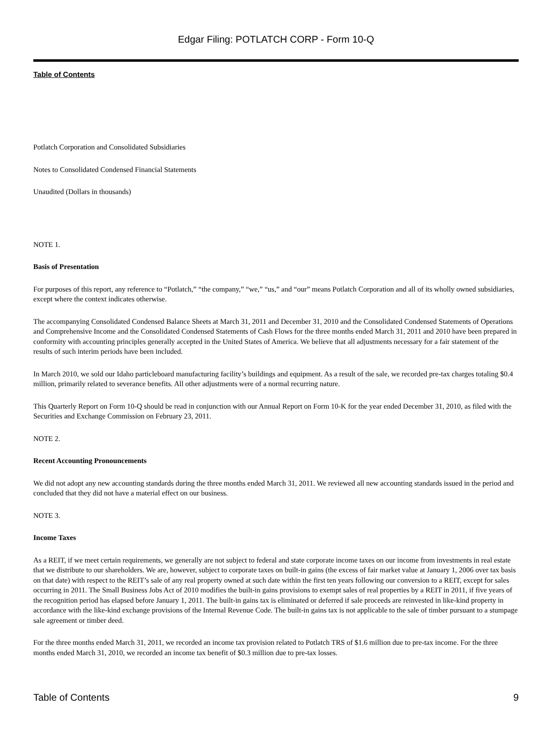Edgar Filing: POTLATCH CORP - Form 10-Q
Table of Contents
Potlatch Corporation and Consolidated Subsidiaries
Notes to Consolidated Condensed Financial Statements
Unaudited (Dollars in thousands)
NOTE 1.
Basis of Presentation
For purposes of this report, any reference to “Potlatch,” “the company,” “we,” “us,” and “our” means Potlatch Corporation and all of its wholly owned subsidiaries, except where the context indicates otherwise.
The accompanying Consolidated Condensed Balance Sheets at March 31, 2011 and December 31, 2010 and the Consolidated Condensed Statements of Operations and Comprehensive Income and the Consolidated Condensed Statements of Cash Flows for the three months ended March 31, 2011 and 2010 have been prepared in conformity with accounting principles generally accepted in the United States of America. We believe that all adjustments necessary for a fair statement of the results of such interim periods have been included.
In March 2010, we sold our Idaho particleboard manufacturing facility’s buildings and equipment. As a result of the sale, we recorded pre-tax charges totaling $0.4 million, primarily related to severance benefits. All other adjustments were of a normal recurring nature.
This Quarterly Report on Form 10-Q should be read in conjunction with our Annual Report on Form 10-K for the year ended December 31, 2010, as filed with the Securities and Exchange Commission on February 23, 2011.
NOTE 2.
Recent Accounting Pronouncements
We did not adopt any new accounting standards during the three months ended March 31, 2011. We reviewed all new accounting standards issued in the period and concluded that they did not have a material effect on our business.
NOTE 3.
Income Taxes
As a REIT, if we meet certain requirements, we generally are not subject to federal and state corporate income taxes on our income from investments in real estate that we distribute to our shareholders. We are, however, subject to corporate taxes on built-in gains (the excess of fair market value at January 1, 2006 over tax basis on that date) with respect to the REIT’s sale of any real property owned at such date within the first ten years following our conversion to a REIT, except for sales occurring in 2011. The Small Business Jobs Act of 2010 modifies the built-in gains provisions to exempt sales of real properties by a REIT in 2011, if five years of the recognition period has elapsed before January 1, 2011. The built-in gains tax is eliminated or deferred if sale proceeds are reinvested in like-kind property in accordance with the like-kind exchange provisions of the Internal Revenue Code. The built-in gains tax is not applicable to the sale of timber pursuant to a stumpage sale agreement or timber deed.
For the three months ended March 31, 2011, we recorded an income tax provision related to Potlatch TRS of $1.6 million due to pre-tax income. For the three months ended March 31, 2010, we recorded an income tax benefit of $0.3 million due to pre-tax losses.
Table of Contents 9